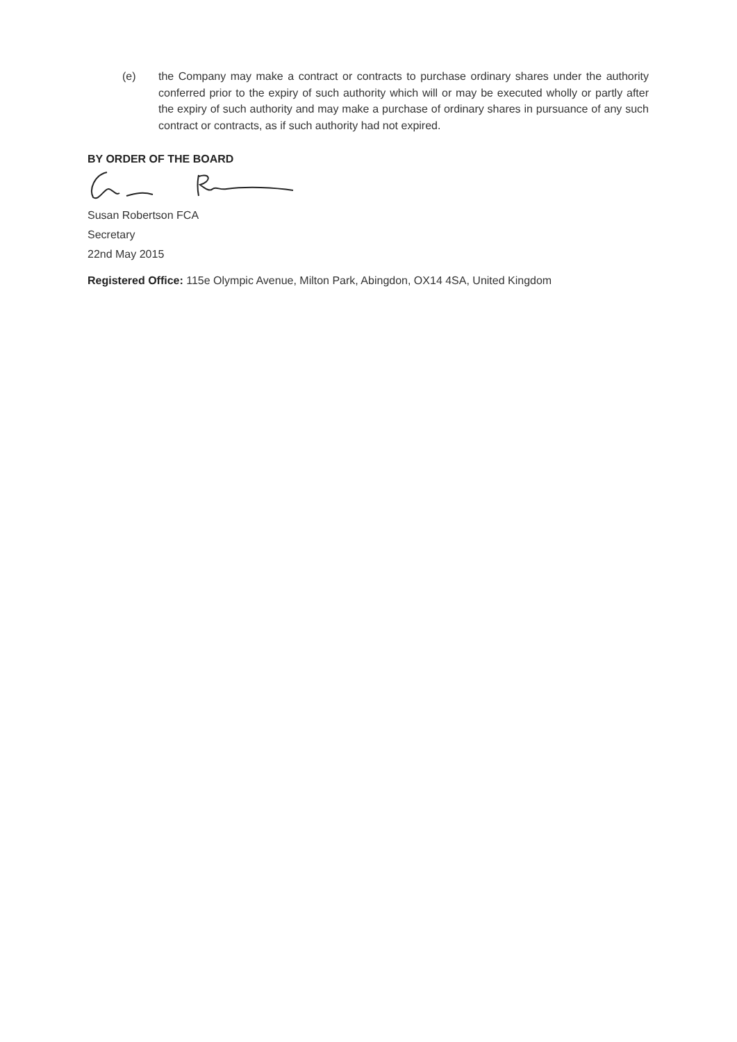(e) the Company may make a contract or contracts to purchase ordinary shares under the authority conferred prior to the expiry of such authority which will or may be executed wholly or partly after the expiry of such authority and may make a purchase of ordinary shares in pursuance of any such contract or contracts, as if such authority had not expired.
BY ORDER OF THE BOARD
Susan Robertson FCA
Secretary
22nd May 2015
Registered Office: 115e Olympic Avenue, Milton Park, Abingdon, OX14 4SA, United Kingdom